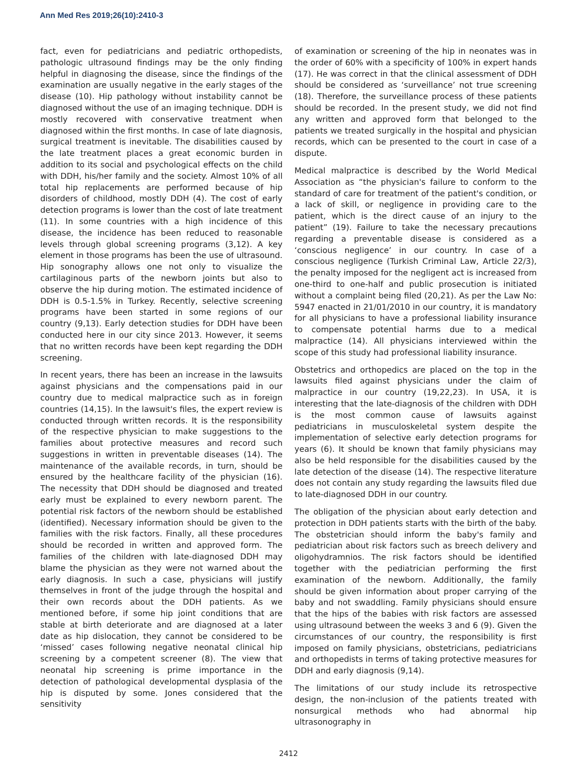Ann Med Res 2019;26(10):2410-3
fact, even for pediatricians and pediatric orthopedists, pathologic ultrasound findings may be the only finding helpful in diagnosing the disease, since the findings of the examination are usually negative in the early stages of the disease (10). Hip pathology without instability cannot be diagnosed without the use of an imaging technique. DDH is mostly recovered with conservative treatment when diagnosed within the first months. In case of late diagnosis, surgical treatment is inevitable. The disabilities caused by the late treatment places a great economic burden in addition to its social and psychological effects on the child with DDH, his/her family and the society. Almost 10% of all total hip replacements are performed because of hip disorders of childhood, mostly DDH (4). The cost of early detection programs is lower than the cost of late treatment (11). In some countries with a high incidence of this disease, the incidence has been reduced to reasonable levels through global screening programs (3,12). A key element in those programs has been the use of ultrasound. Hip sonography allows one not only to visualize the cartilaginous parts of the newborn joints but also to observe the hip during motion. The estimated incidence of DDH is 0.5-1.5% in Turkey. Recently, selective screening programs have been started in some regions of our country (9,13). Early detection studies for DDH have been conducted here in our city since 2013. However, it seems that no written records have been kept regarding the DDH screening.
In recent years, there has been an increase in the lawsuits against physicians and the compensations paid in our country due to medical malpractice such as in foreign countries (14,15). In the lawsuit's files, the expert review is conducted through written records. It is the responsibility of the respective physician to make suggestions to the families about protective measures and record such suggestions in written in preventable diseases (14). The maintenance of the available records, in turn, should be ensured by the healthcare facility of the physician (16). The necessity that DDH should be diagnosed and treated early must be explained to every newborn parent. The potential risk factors of the newborn should be established (identified). Necessary information should be given to the families with the risk factors. Finally, all these procedures should be recorded in written and approved form. The families of the children with late-diagnosed DDH may blame the physician as they were not warned about the early diagnosis. In such a case, physicians will justify themselves in front of the judge through the hospital and their own records about the DDH patients. As we mentioned before, if some hip joint conditions that are stable at birth deteriorate and are diagnosed at a later date as hip dislocation, they cannot be considered to be ‘missed’ cases following negative neonatal clinical hip screening by a competent screener (8). The view that neonatal hip screening is prime importance in the detection of pathological developmental dysplasia of the hip is disputed by some. Jones considered that the sensitivity
of examination or screening of the hip in neonates was in the order of 60% with a specificity of 100% in expert hands (17). He was correct in that the clinical assessment of DDH should be considered as ‘surveillance’ not true screening (18). Therefore, the surveillance process of these patients should be recorded. In the present study, we did not find any written and approved form that belonged to the patients we treated surgically in the hospital and physician records, which can be presented to the court in case of a dispute.
Medical malpractice is described by the World Medical Association as “the physician's failure to conform to the standard of care for treatment of the patient's condition, or a lack of skill, or negligence in providing care to the patient, which is the direct cause of an injury to the patient” (19). Failure to take the necessary precautions regarding a preventable disease is considered as a ‘conscious negligence’ in our country. In case of a conscious negligence (Turkish Criminal Law, Article 22/3), the penalty imposed for the negligent act is increased from one-third to one-half and public prosecution is initiated without a complaint being filed (20,21). As per the Law No: 5947 enacted in 21/01/2010 in our country, it is mandatory for all physicians to have a professional liability insurance to compensate potential harms due to a medical malpractice (14). All physicians interviewed within the scope of this study had professional liability insurance.
Obstetrics and orthopedics are placed on the top in the lawsuits filed against physicians under the claim of malpractice in our country (19,22,23). In USA, it is interesting that the late-diagnosis of the children with DDH is the most common cause of lawsuits against pediatricians in musculoskeletal system despite the implementation of selective early detection programs for years (6). It should be known that family physicians may also be held responsible for the disabilities caused by the late detection of the disease (14). The respective literature does not contain any study regarding the lawsuits filed due to late-diagnosed DDH in our country.
The obligation of the physician about early detection and protection in DDH patients starts with the birth of the baby. The obstetrician should inform the baby's family and pediatrician about risk factors such as breech delivery and oligohydramnios. The risk factors should be identified together with the pediatrician performing the first examination of the newborn. Additionally, the family should be given information about proper carrying of the baby and not swaddling. Family physicians should ensure that the hips of the babies with risk factors are assessed using ultrasound between the weeks 3 and 6 (9). Given the circumstances of our country, the responsibility is first imposed on family physicians, obstetricians, pediatricians and orthopedists in terms of taking protective measures for DDH and early diagnosis (9,14).
The limitations of our study include its retrospective design, the non-inclusion of the patients treated with nonsurgical methods who had abnormal hip ultrasonography in
2412